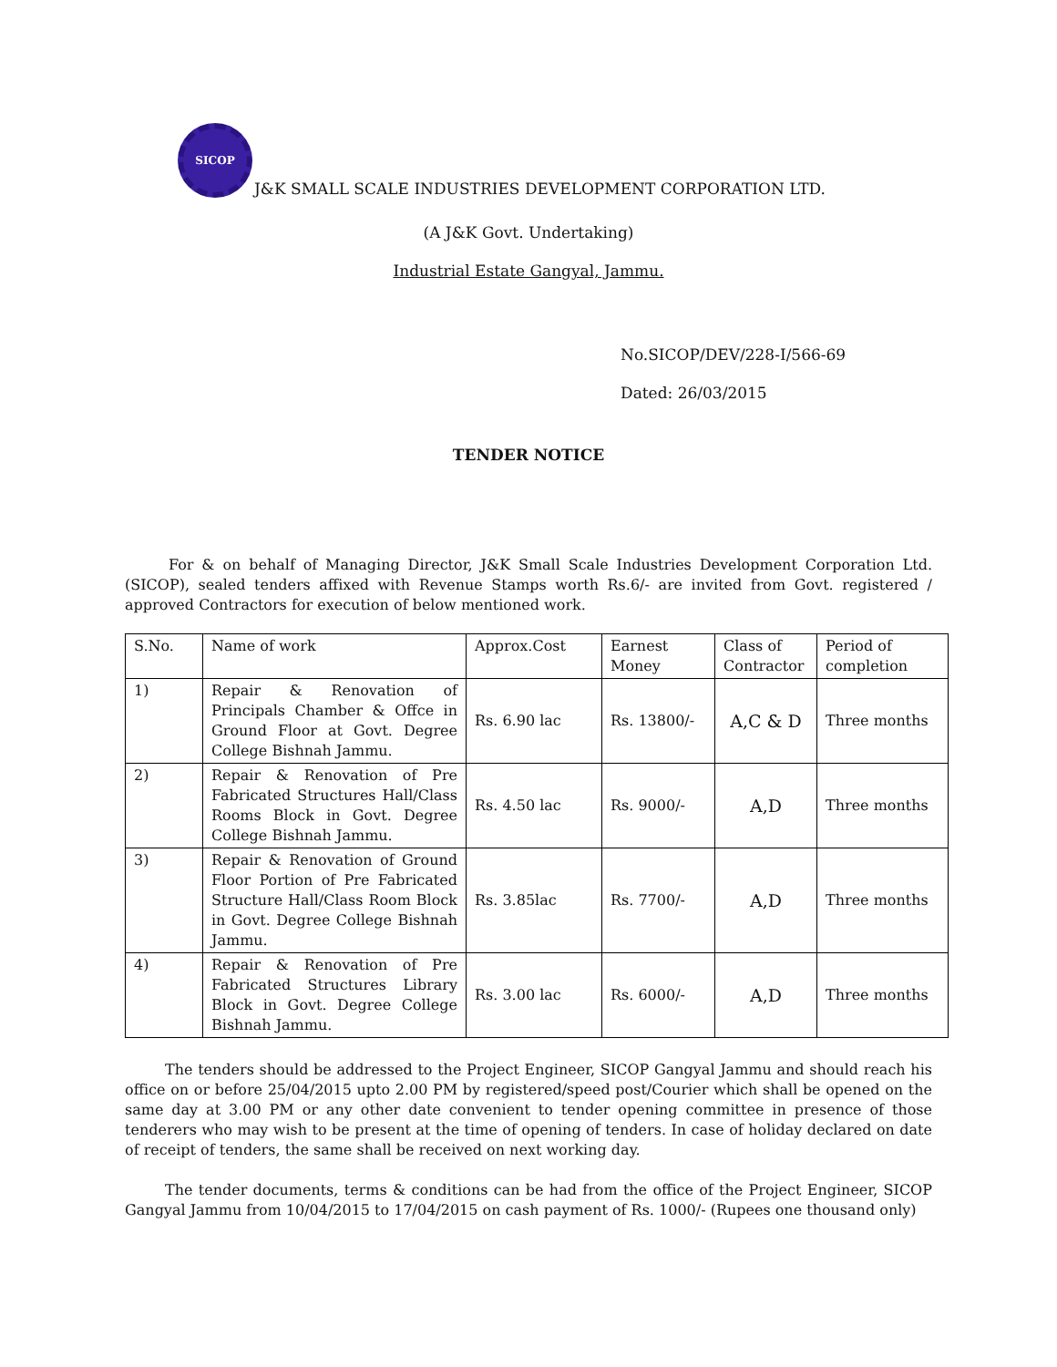SICOP
J&K SMALL SCALE INDUSTRIES DEVELOPMENT CORPORATION LTD.
(A J&K Govt. Undertaking)
Industrial Estate Gangyal, Jammu.
No.SICOP/DEV/228-I/566-69
Dated: 26/03/2015
TENDER NOTICE
For & on behalf of Managing Director, J&K Small Scale Industries Development Corporation Ltd. (SICOP), sealed tenders affixed with Revenue Stamps worth Rs.6/- are invited from Govt. registered / approved Contractors for execution of below mentioned work.
| S.No. | Name of work | Approx.Cost | Earnest Money | Class of Contractor | Period of completion |
| --- | --- | --- | --- | --- | --- |
| 1) | Repair & Renovation of Principals Chamber & Offce in Ground Floor at Govt. Degree College Bishnah Jammu. | Rs. 6.90 lac | Rs. 13800/- | A,C & D | Three months |
| 2) | Repair & Renovation of Pre Fabricated Structures Hall/Class Rooms Block in Govt. Degree College Bishnah Jammu. | Rs. 4.50 lac | Rs. 9000/- | A,D | Three months |
| 3) | Repair & Renovation of Ground Floor Portion of Pre Fabricated Structure Hall/Class Room Block in Govt. Degree College Bishnah Jammu. | Rs. 3.85lac | Rs. 7700/- | A,D | Three months |
| 4) | Repair & Renovation of Pre Fabricated Structures Library Block in Govt. Degree College Bishnah Jammu. | Rs. 3.00 lac | Rs. 6000/- | A,D | Three months |
The tenders should be addressed to the Project Engineer, SICOP Gangyal Jammu and should reach his office on or before 25/04/2015 upto 2.00 PM by registered/speed post/Courier which shall be opened on the same day at 3.00 PM or any other date convenient to tender opening committee in presence of those tenderers who may wish to be present at the time of opening of tenders. In case of holiday declared on date of receipt of tenders, the same shall be received on next working day.
The tender documents, terms & conditions can be had from the office of the Project Engineer, SICOP Gangyal Jammu from 10/04/2015 to 17/04/2015 on cash payment of Rs. 1000/- (Rupees one thousand only)